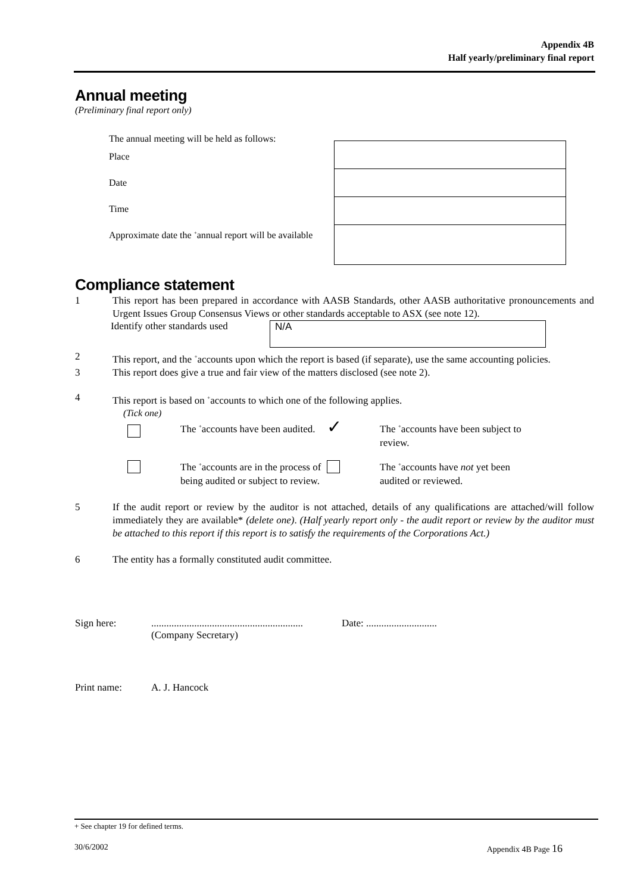Appendix 4B
Half yearly/preliminary final report
Annual meeting
(Preliminary final report only)
The annual meeting will be held as follows:
Place
Date
Time
Approximate date the <sup>+</sup>annual report will be available
Compliance statement
1 This report has been prepared in accordance with AASB Standards, other AASB authoritative pronouncements and Urgent Issues Group Consensus Views or other standards acceptable to ASX (see note 12).
Identify other standards used
N/A
2 This report, and the <sup>+</sup>accounts upon which the report is based (if separate), use the same accounting policies.
3 This report does give a true and fair view of the matters disclosed (see note 2).
4 This report is based on <sup>+</sup>accounts to which one of the following applies.
(Tick one)
The <sup>+</sup>accounts have been audited.
✓
The <sup>+</sup>accounts have been subject to review.
The <sup>+</sup>accounts are in the process of being audited or subject to review.
The <sup>+</sup>accounts have not yet been audited or reviewed.
5 If the audit report or review by the auditor is not attached, details of any qualifications are attached/will follow immediately they are available* (delete one). (Half yearly report only - the audit report or review by the auditor must be attached to this report if this report is to satisfy the requirements of the Corporations Act.)
6 The entity has a formally constituted audit committee.
Sign here: ............................................................
(Company Secretary)
Date: ............................
Print name: A. J. Hancock
+ See chapter 19 for defined terms.
30/6/2002 Appendix 4B Page 16